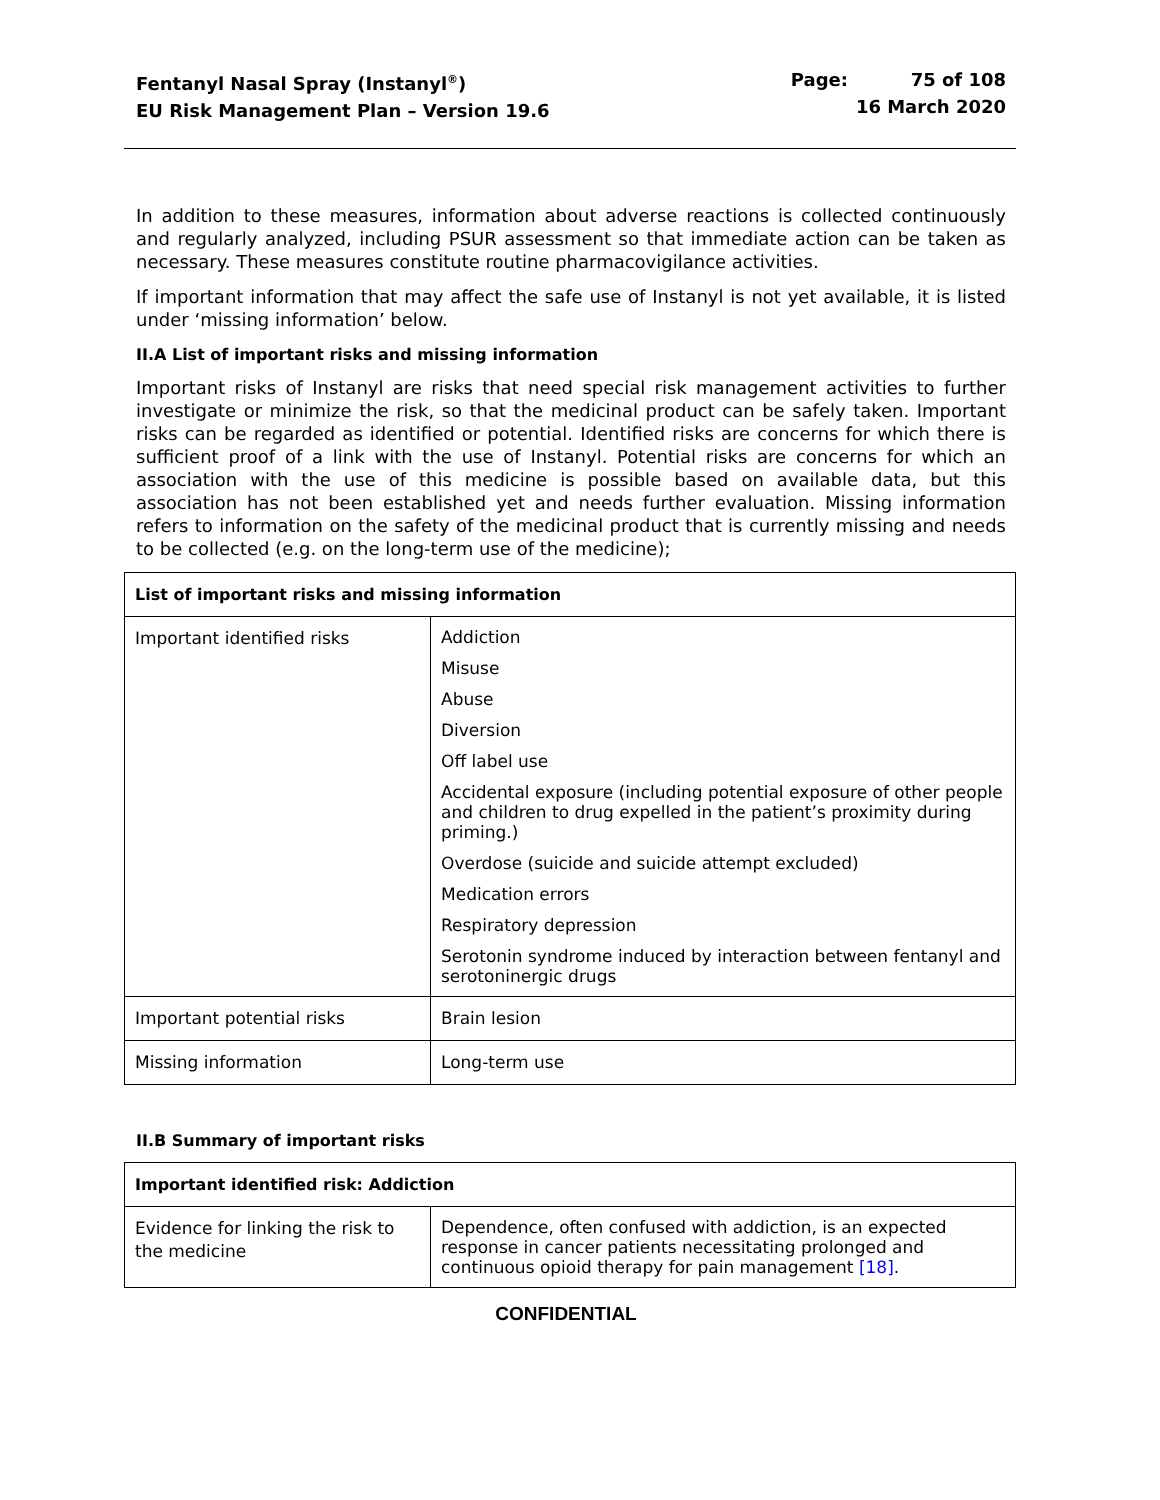Fentanyl Nasal Spray (Instanyl<sup>®</sup>)
EU Risk Management Plan – Version 19.6
Page: 75 of 108
16 March 2020
In addition to these measures, information about adverse reactions is collected continuously and regularly analyzed, including PSUR assessment so that immediate action can be taken as necessary. These measures constitute routine pharmacovigilance activities.
If important information that may affect the safe use of Instanyl is not yet available, it is listed under ‘missing information’ below.
II.A List of important risks and missing information
Important risks of Instanyl are risks that need special risk management activities to further investigate or minimize the risk, so that the medicinal product can be safely taken. Important risks can be regarded as identified or potential. Identified risks are concerns for which there is sufficient proof of a link with the use of Instanyl. Potential risks are concerns for which an association with the use of this medicine is possible based on available data, but this association has not been established yet and needs further evaluation. Missing information refers to information on the safety of the medicinal product that is currently missing and needs to be collected (e.g. on the long-term use of the medicine);
| List of important risks and missing information | |
| --- | --- |
| Important identified risks | Addiction Misuse Abuse Diversion Off label use Accidental exposure (including potential exposure of other people and children to drug expelled in the patient’s proximity during priming.) Overdose (suicide and suicide attempt excluded) Medication errors Respiratory depression Serotonin syndrome induced by interaction between fentanyl and serotoninergic drugs |
| Important potential risks | Brain lesion |
| Missing information | Long-term use |
II.B Summary of important risks
| Important identified risk: Addiction | |
| --- | --- |
| Evidence for linking the risk to the medicine | Dependence, often confused with addiction, is an expected response in cancer patients necessitating prolonged and continuous opioid therapy for pain management [18] . |
CONFIDENTIAL